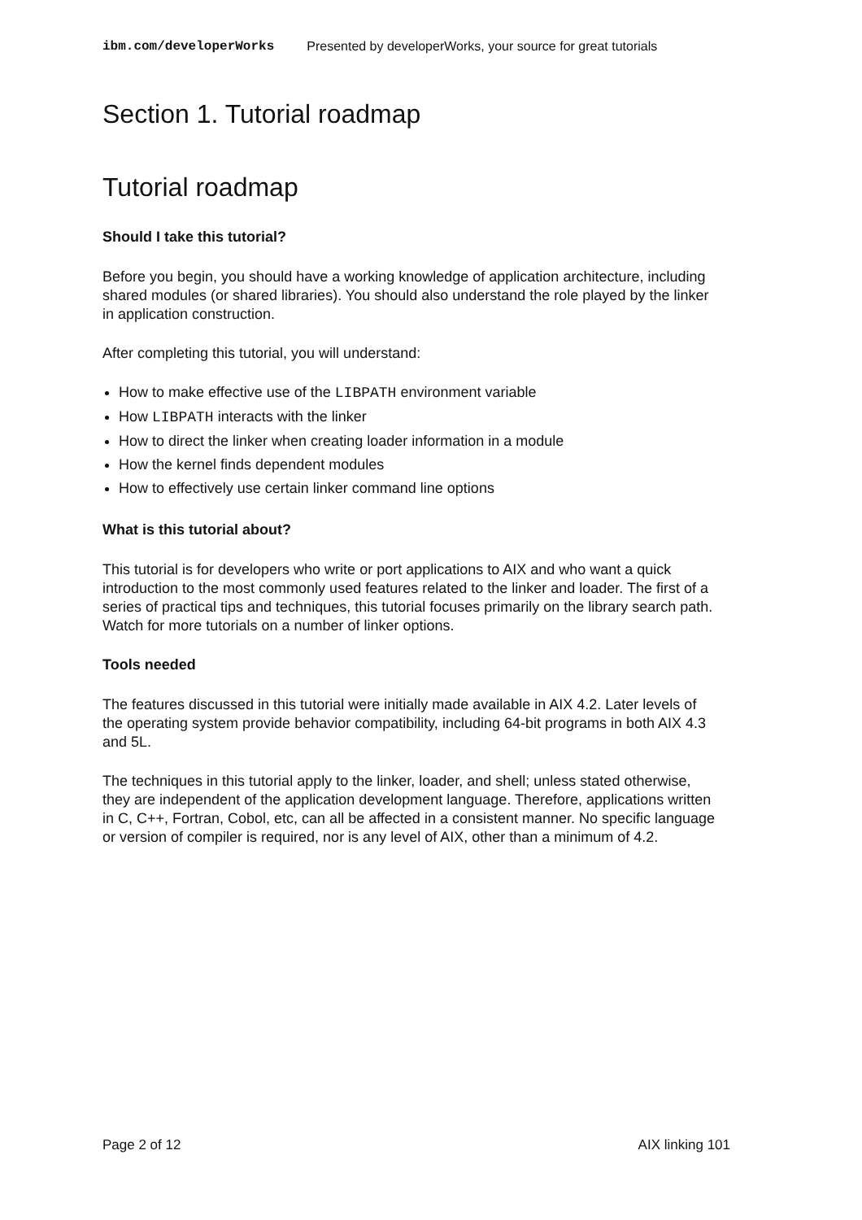ibm.com/developerWorks Presented by developerWorks, your source for great tutorials
Section 1. Tutorial roadmap
Tutorial roadmap
Should I take this tutorial?
Before you begin, you should have a working knowledge of application architecture, including shared modules (or shared libraries). You should also understand the role played by the linker in application construction.
After completing this tutorial, you will understand:
How to make effective use of the LIBPATH environment variable
How LIBPATH interacts with the linker
How to direct the linker when creating loader information in a module
How the kernel finds dependent modules
How to effectively use certain linker command line options
What is this tutorial about?
This tutorial is for developers who write or port applications to AIX and who want a quick introduction to the most commonly used features related to the linker and loader. The first of a series of practical tips and techniques, this tutorial focuses primarily on the library search path. Watch for more tutorials on a number of linker options.
Tools needed
The features discussed in this tutorial were initially made available in AIX 4.2. Later levels of the operating system provide behavior compatibility, including 64-bit programs in both AIX 4.3 and 5L.
The techniques in this tutorial apply to the linker, loader, and shell; unless stated otherwise, they are independent of the application development language. Therefore, applications written in C, C++, Fortran, Cobol, etc, can all be affected in a consistent manner. No specific language or version of compiler is required, nor is any level of AIX, other than a minimum of 4.2.
Page 2 of 12 AIX linking 101